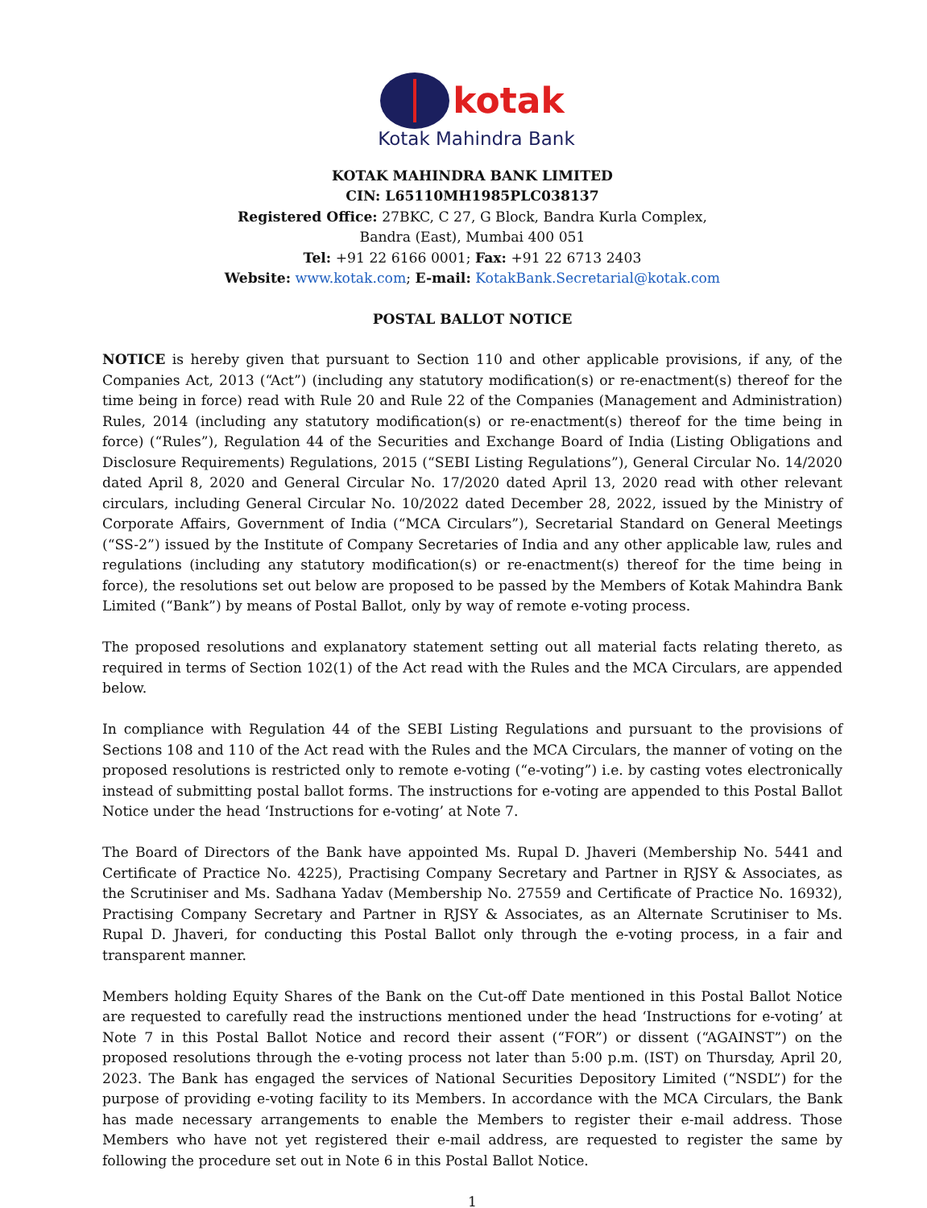kotak
Kotak Mahindra Bank
KOTAK MAHINDRA BANK LIMITED
CIN: L65110MH1985PLC038137
Registered Office: 27BKC, C 27, G Block, Bandra Kurla Complex,
Bandra (East), Mumbai 400 051
Tel: +91 22 6166 0001; Fax: +91 22 6713 2403
Website: www.kotak.com; E-mail: KotakBank.Secretarial@kotak.com
POSTAL BALLOT NOTICE
NOTICE is hereby given that pursuant to Section 110 and other applicable provisions, if any, of the Companies Act, 2013 (“Act”) (including any statutory modification(s) or re-enactment(s) thereof for the time being in force) read with Rule 20 and Rule 22 of the Companies (Management and Administration) Rules, 2014 (including any statutory modification(s) or re-enactment(s) thereof for the time being in force) (“Rules”), Regulation 44 of the Securities and Exchange Board of India (Listing Obligations and Disclosure Requirements) Regulations, 2015 (“SEBI Listing Regulations”), General Circular No. 14/2020 dated April 8, 2020 and General Circular No. 17/2020 dated April 13, 2020 read with other relevant circulars, including General Circular No. 10/2022 dated December 28, 2022, issued by the Ministry of Corporate Affairs, Government of India (“MCA Circulars”), Secretarial Standard on General Meetings (“SS-2”) issued by the Institute of Company Secretaries of India and any other applicable law, rules and regulations (including any statutory modification(s) or re-enactment(s) thereof for the time being in force), the resolutions set out below are proposed to be passed by the Members of Kotak Mahindra Bank Limited (“Bank”) by means of Postal Ballot, only by way of remote e-voting process.
The proposed resolutions and explanatory statement setting out all material facts relating thereto, as required in terms of Section 102(1) of the Act read with the Rules and the MCA Circulars, are appended below.
In compliance with Regulation 44 of the SEBI Listing Regulations and pursuant to the provisions of Sections 108 and 110 of the Act read with the Rules and the MCA Circulars, the manner of voting on the proposed resolutions is restricted only to remote e-voting (“e-voting”) i.e. by casting votes electronically instead of submitting postal ballot forms. The instructions for e-voting are appended to this Postal Ballot Notice under the head ‘Instructions for e-voting’ at Note 7.
The Board of Directors of the Bank have appointed Ms. Rupal D. Jhaveri (Membership No. 5441 and Certificate of Practice No. 4225), Practising Company Secretary and Partner in RJSY & Associates, as the Scrutiniser and Ms. Sadhana Yadav (Membership No. 27559 and Certificate of Practice No. 16932), Practising Company Secretary and Partner in RJSY & Associates, as an Alternate Scrutiniser to Ms. Rupal D. Jhaveri, for conducting this Postal Ballot only through the e-voting process, in a fair and transparent manner.
Members holding Equity Shares of the Bank on the Cut-off Date mentioned in this Postal Ballot Notice are requested to carefully read the instructions mentioned under the head ‘Instructions for e-voting’ at Note 7 in this Postal Ballot Notice and record their assent (“FOR”) or dissent (“AGAINST”) on the proposed resolutions through the e-voting process not later than 5:00 p.m. (IST) on Thursday, April 20, 2023. The Bank has engaged the services of National Securities Depository Limited (“NSDL”) for the purpose of providing e-voting facility to its Members. In accordance with the MCA Circulars, the Bank has made necessary arrangements to enable the Members to register their e-mail address. Those Members who have not yet registered their e-mail address, are requested to register the same by following the procedure set out in Note 6 in this Postal Ballot Notice.
1